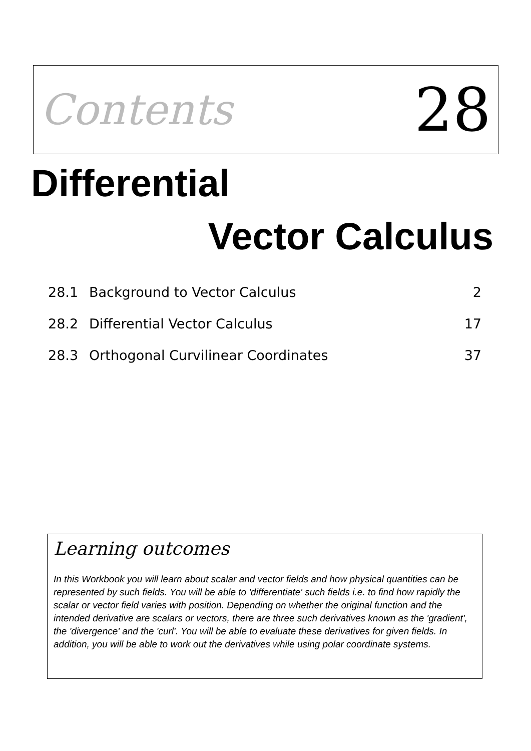Contents 28
Differential
Vector Calculus
28.1 Background to Vector Calculus 2
28.2 Differential Vector Calculus 17
28.3 Orthogonal Curvilinear Coordinates 37
Learning outcomes
In this Workbook you will learn about scalar and vector fields and how physical quantities can be represented by such fields. You will be able to 'differentiate' such fields i.e. to find how rapidly the scalar or vector field varies with position. Depending on whether the original function and the intended derivative are scalars or vectors, there are three such derivatives known as the 'gradient', the 'divergence' and the 'curl'. You will be able to evaluate these derivatives for given fields. In addition, you will be able to work out the derivatives while using polar coordinate systems.